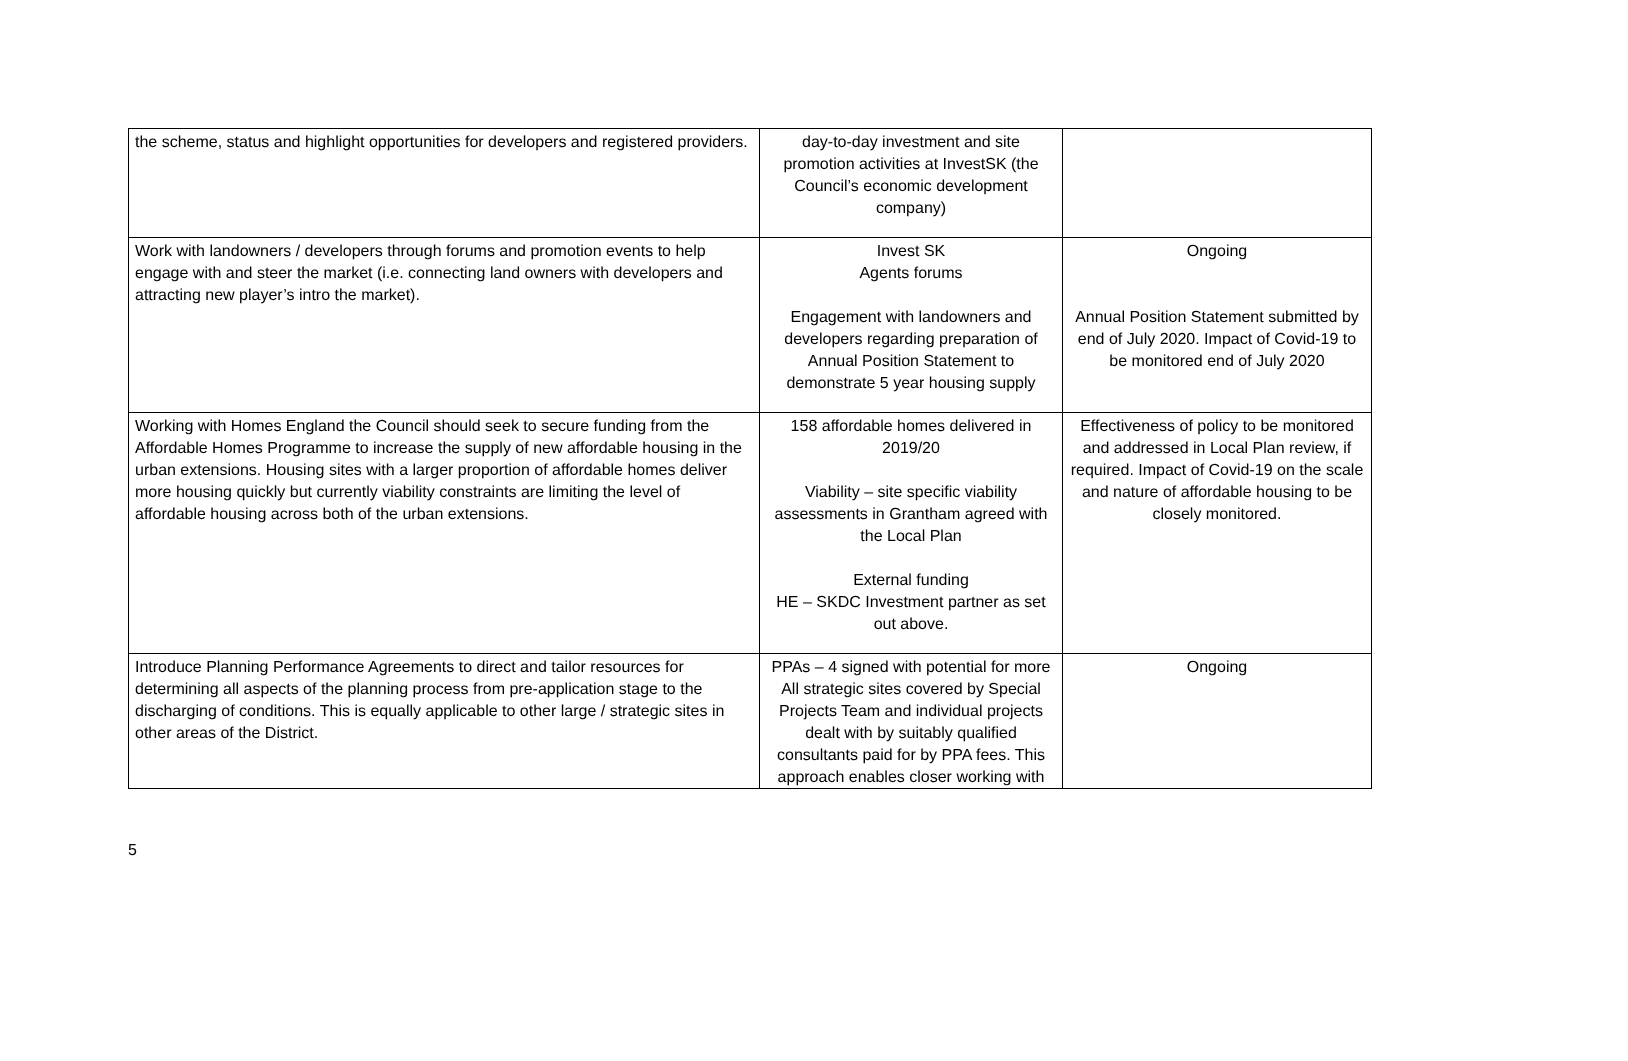| the scheme, status and highlight opportunities for developers and registered providers. | day-to-day investment and site promotion activities at InvestSK (the Council’s economic development company) | |
| Work with landowners / developers through forums and promotion events to help engage with and steer the market (i.e. connecting land owners with developers and attracting new player’s intro the market). | Invest SK Agents forums Engagement with landowners and developers regarding preparation of Annual Position Statement to demonstrate 5 year housing supply | Ongoing Annual Position Statement submitted by end of July 2020. Impact of Covid-19 to be monitored end of July 2020 |
| Working with Homes England the Council should seek to secure funding from the Affordable Homes Programme to increase the supply of new affordable housing in the urban extensions. Housing sites with a larger proportion of affordable homes deliver more housing quickly but currently viability constraints are limiting the level of affordable housing across both of the urban extensions. | 158 affordable homes delivered in 2019/20 Viability – site specific viability assessments in Grantham agreed with the Local Plan External funding HE – SKDC Investment partner as set out above. | Effectiveness of policy to be monitored and addressed in Local Plan review, if required. Impact of Covid-19 on the scale and nature of affordable housing to be closely monitored. |
| Introduce Planning Performance Agreements to direct and tailor resources for determining all aspects of the planning process from pre-application stage to the discharging of conditions. This is equally applicable to other large / strategic sites in other areas of the District. | PPAs – 4 signed with potential for more All strategic sites covered by Special Projects Team and individual projects dealt with by suitably qualified consultants paid for by PPA fees. This approach enables closer working with | Ongoing |
5